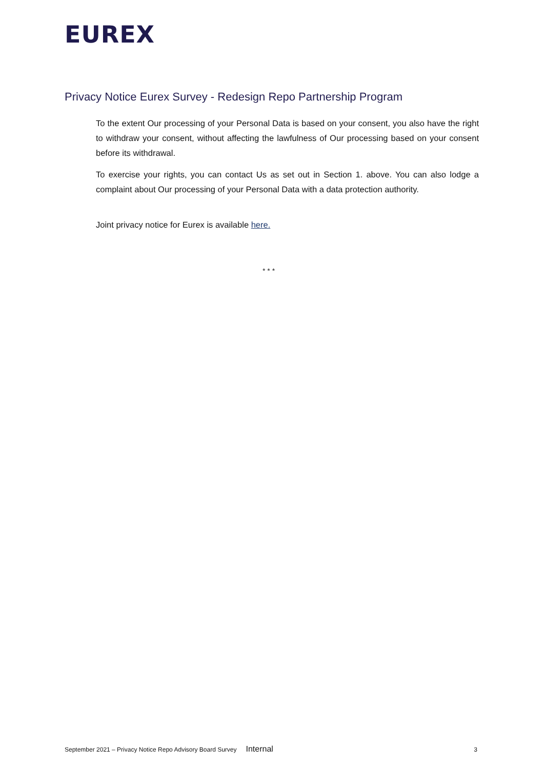EUREX
Privacy Notice Eurex Survey - Redesign Repo Partnership Program
To the extent Our processing of your Personal Data is based on your consent, you also have the right to withdraw your consent, without affecting the lawfulness of Our processing based on your consent before its withdrawal.
To exercise your rights, you can contact Us as set out in Section 1. above. You can also lodge a complaint about Our processing of your Personal Data with a data protection authority.
Joint privacy notice for Eurex is available here.
* * *
September 2021 – Privacy Notice Repo Advisory Board Survey Internal 3